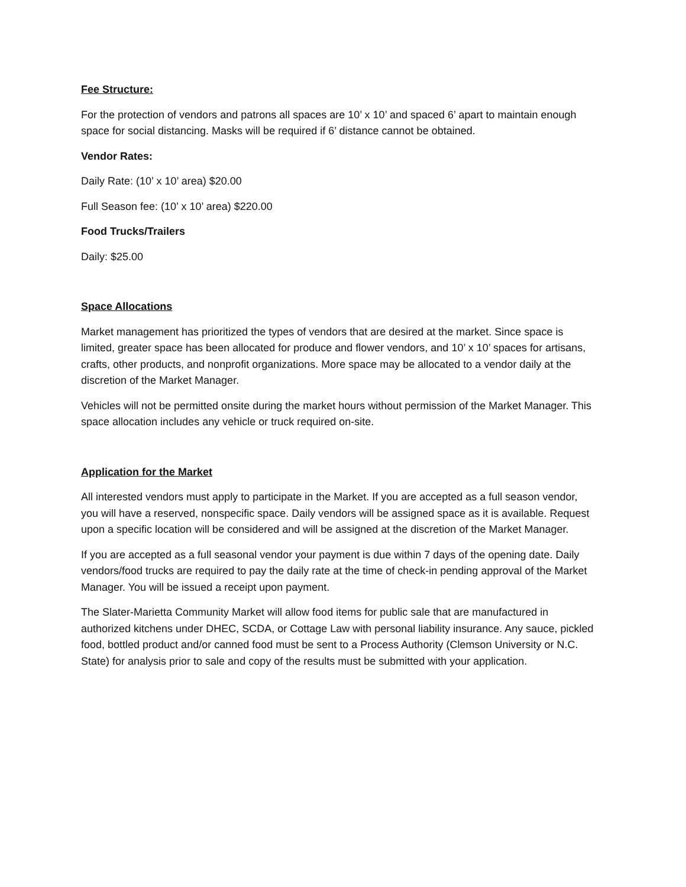Fee Structure:
For the protection of vendors and patrons all spaces are 10’ x 10’ and spaced 6’ apart to maintain enough space for social distancing. Masks will be required if 6’ distance cannot be obtained.
Vendor Rates:
Daily Rate: (10’ x 10’ area) $20.00
Full Season fee: (10’ x 10’ area) $220.00
Food Trucks/Trailers
Daily: $25.00
Space Allocations
Market management has prioritized the types of vendors that are desired at the market. Since space is limited, greater space has been allocated for produce and flower vendors, and 10’ x 10’ spaces for artisans, crafts, other products, and nonprofit organizations. More space may be allocated to a vendor daily at the discretion of the Market Manager.
Vehicles will not be permitted onsite during the market hours without permission of the Market Manager. This space allocation includes any vehicle or truck required on-site.
Application for the Market
All interested vendors must apply to participate in the Market. If you are accepted as a full season vendor, you will have a reserved, nonspecific space. Daily vendors will be assigned space as it is available. Request upon a specific location will be considered and will be assigned at the discretion of the Market Manager.
If you are accepted as a full seasonal vendor your payment is due within 7 days of the opening date. Daily vendors/food trucks are required to pay the daily rate at the time of check-in pending approval of the Market Manager. You will be issued a receipt upon payment.
The Slater-Marietta Community Market will allow food items for public sale that are manufactured in authorized kitchens under DHEC, SCDA, or Cottage Law with personal liability insurance. Any sauce, pickled food, bottled product and/or canned food must be sent to a Process Authority (Clemson University or N.C. State) for analysis prior to sale and copy of the results must be submitted with your application.